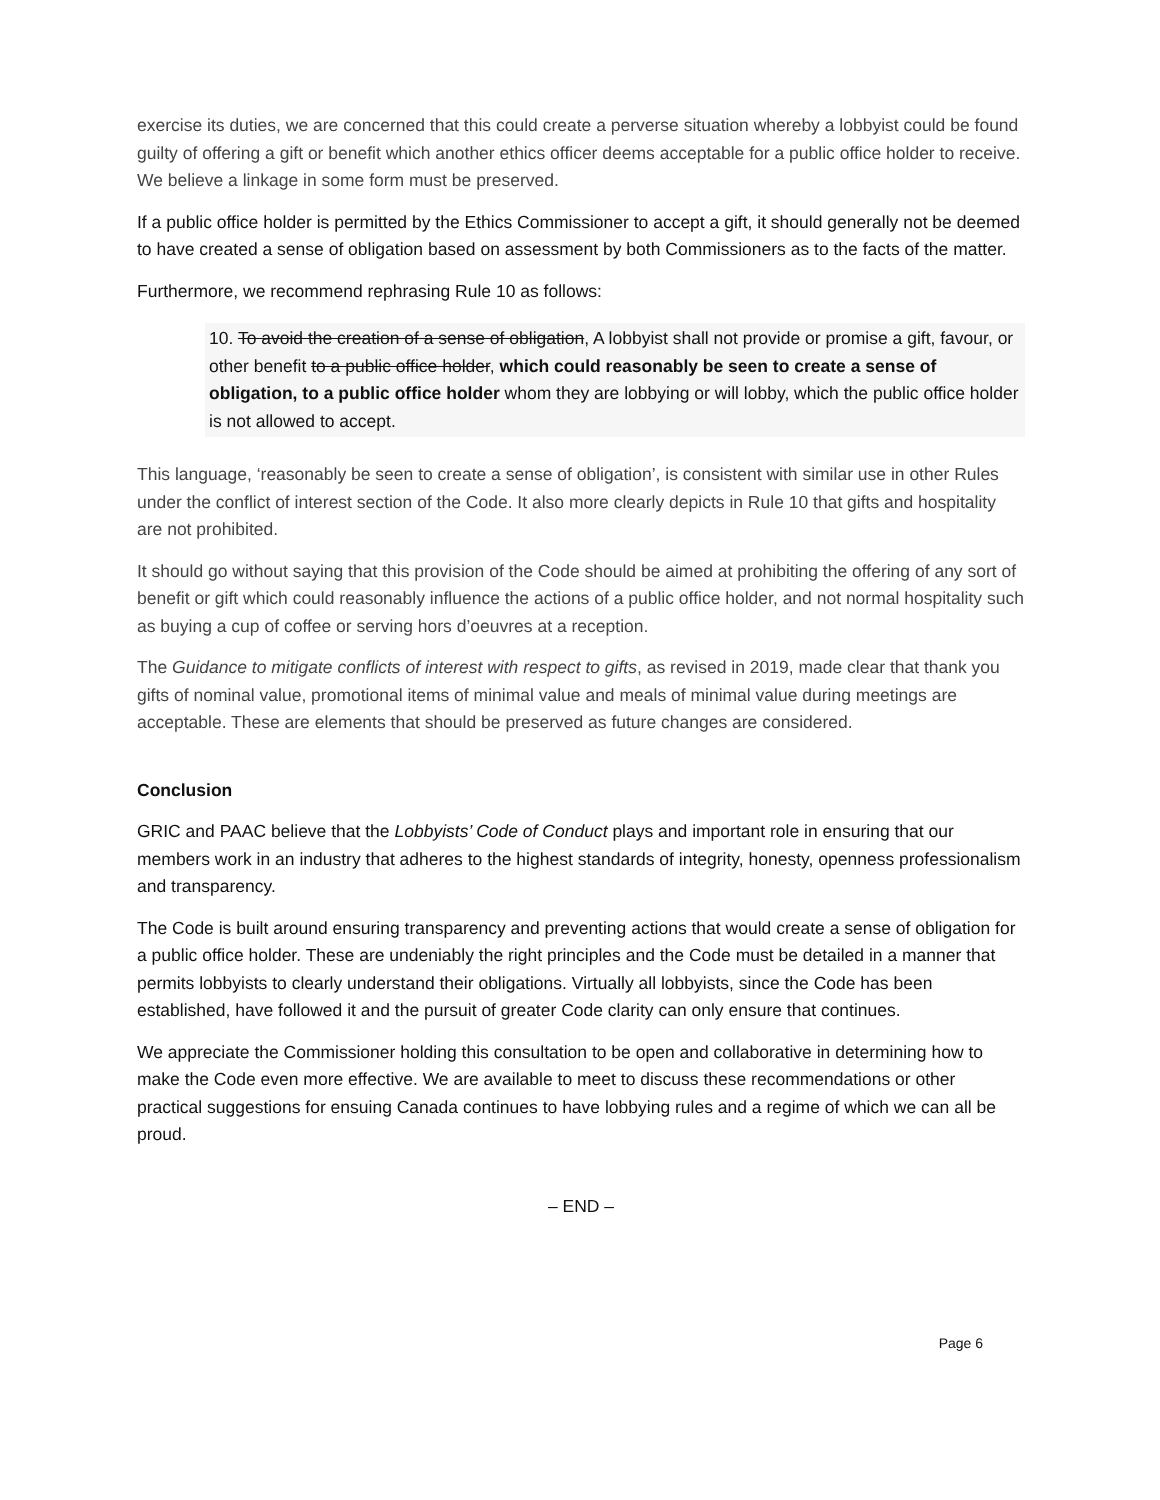exercise its duties, we are concerned that this could create a perverse situation whereby a lobbyist could be found guilty of offering a gift or benefit which another ethics officer deems acceptable for a public office holder to receive. We believe a linkage in some form must be preserved.
If a public office holder is permitted by the Ethics Commissioner to accept a gift, it should generally not be deemed to have created a sense of obligation based on assessment by both Commissioners as to the facts of the matter.
Furthermore, we recommend rephrasing Rule 10 as follows:
10. To avoid the creation of a sense of obligation, A lobbyist shall not provide or promise a gift, favour, or other benefit to a public office holder, which could reasonably be seen to create a sense of obligation, to a public office holder whom they are lobbying or will lobby, which the public office holder is not allowed to accept.
This language, ‘reasonably be seen to create a sense of obligation’, is consistent with similar use in other Rules under the conflict of interest section of the Code. It also more clearly depicts in Rule 10 that gifts and hospitality are not prohibited.
It should go without saying that this provision of the Code should be aimed at prohibiting the offering of any sort of benefit or gift which could reasonably influence the actions of a public office holder, and not normal hospitality such as buying a cup of coffee or serving hors d’oeuvres at a reception.
The Guidance to mitigate conflicts of interest with respect to gifts, as revised in 2019, made clear that thank you gifts of nominal value, promotional items of minimal value and meals of minimal value during meetings are acceptable. These are elements that should be preserved as future changes are considered.
Conclusion
GRIC and PAAC believe that the Lobbyists’ Code of Conduct plays and important role in ensuring that our members work in an industry that adheres to the highest standards of integrity, honesty, openness professionalism and transparency.
The Code is built around ensuring transparency and preventing actions that would create a sense of obligation for a public office holder. These are undeniably the right principles and the Code must be detailed in a manner that permits lobbyists to clearly understand their obligations. Virtually all lobbyists, since the Code has been established, have followed it and the pursuit of greater Code clarity can only ensure that continues.
We appreciate the Commissioner holding this consultation to be open and collaborative in determining how to make the Code even more effective. We are available to meet to discuss these recommendations or other practical suggestions for ensuing Canada continues to have lobbying rules and a regime of which we can all be proud.
– END –
Page 6